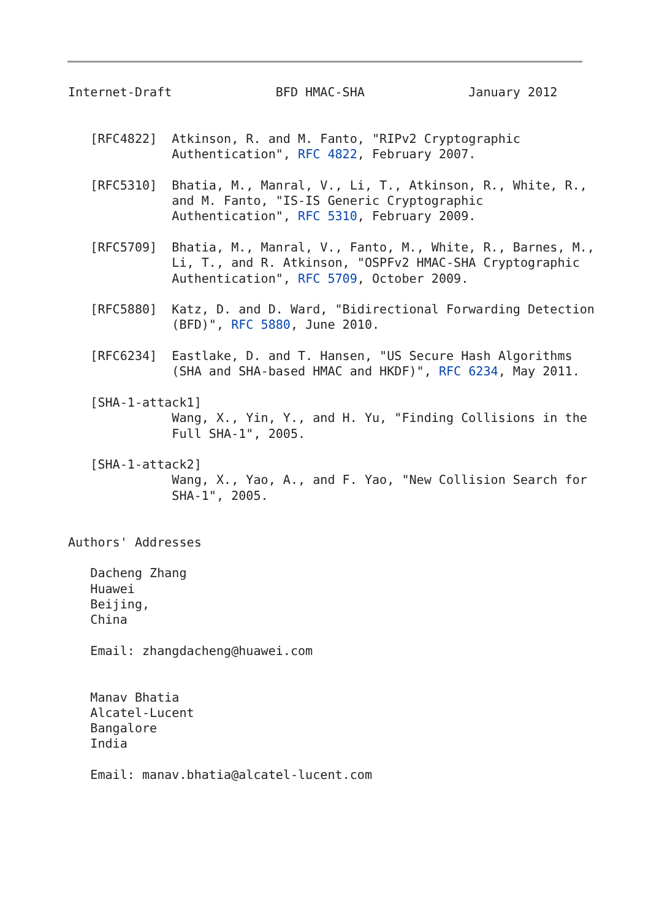Internet-Draft              BFD HMAC-SHA              January 2012


   [RFC4822]  Atkinson, R. and M. Fanto, "RIPv2 Cryptographic
              Authentication", RFC 4822, February 2007.

   [RFC5310]  Bhatia, M., Manral, V., Li, T., Atkinson, R., White, R.,
              and M. Fanto, "IS-IS Generic Cryptographic
              Authentication", RFC 5310, February 2009.

   [RFC5709]  Bhatia, M., Manral, V., Fanto, M., White, R., Barnes, M.,
              Li, T., and R. Atkinson, "OSPFv2 HMAC-SHA Cryptographic
              Authentication", RFC 5709, October 2009.

   [RFC5880]  Katz, D. and D. Ward, "Bidirectional Forwarding Detection
              (BFD)", RFC 5880, June 2010.

   [RFC6234]  Eastlake, D. and T. Hansen, "US Secure Hash Algorithms
              (SHA and SHA-based HMAC and HKDF)", RFC 6234, May 2011.

   [SHA-1-attack1]
              Wang, X., Yin, Y., and H. Yu, "Finding Collisions in the
              Full SHA-1", 2005.

   [SHA-1-attack2]
              Wang, X., Yao, A., and F. Yao, "New Collision Search for
              SHA-1", 2005.


Authors' Addresses

   Dacheng Zhang
   Huawei
   Beijing,
   China

   Email: zhangdacheng@huawei.com


   Manav Bhatia
   Alcatel-Lucent
   Bangalore
   India

   Email: manav.bhatia@alcatel-lucent.com